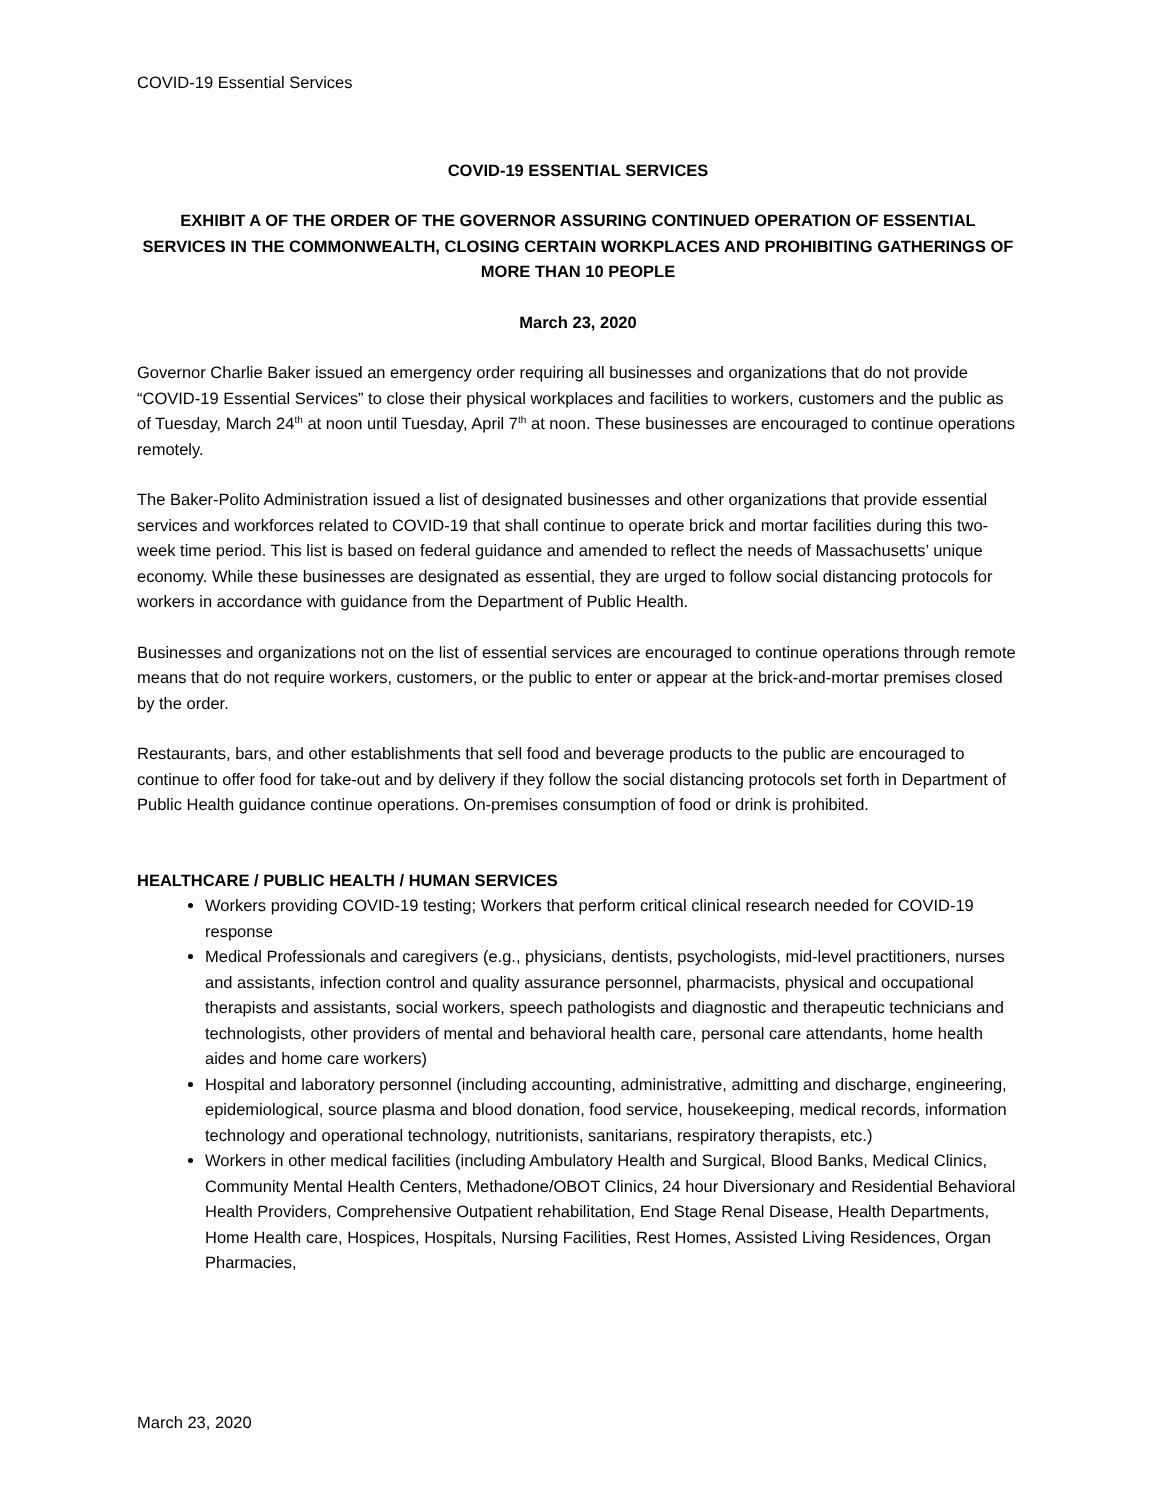COVID-19 Essential Services
COVID-19 ESSENTIAL SERVICES
EXHIBIT A OF THE ORDER OF THE GOVERNOR ASSURING CONTINUED OPERATION OF ESSENTIAL SERVICES IN THE COMMONWEALTH, CLOSING CERTAIN WORKPLACES AND PROHIBITING GATHERINGS OF MORE THAN 10 PEOPLE
March 23, 2020
Governor Charlie Baker issued an emergency order requiring all businesses and organizations that do not provide “COVID-19 Essential Services” to close their physical workplaces and facilities to workers, customers and the public as of Tuesday, March 24<sup>th</sup> at noon until Tuesday, April 7<sup>th</sup> at noon. These businesses are encouraged to continue operations remotely.
The Baker-Polito Administration issued a list of designated businesses and other organizations that provide essential services and workforces related to COVID-19 that shall continue to operate brick and mortar facilities during this two-week time period. This list is based on federal guidance and amended to reflect the needs of Massachusetts’ unique economy. While these businesses are designated as essential, they are urged to follow social distancing protocols for workers in accordance with guidance from the Department of Public Health.
Businesses and organizations not on the list of essential services are encouraged to continue operations through remote means that do not require workers, customers, or the public to enter or appear at the brick-and-mortar premises closed by the order.
Restaurants, bars, and other establishments that sell food and beverage products to the public are encouraged to continue to offer food for take-out and by delivery if they follow the social distancing protocols set forth in Department of Public Health guidance continue operations. On-premises consumption of food or drink is prohibited.
HEALTHCARE / PUBLIC HEALTH / HUMAN SERVICES
Workers providing COVID-19 testing; Workers that perform critical clinical research needed for COVID-19 response
Medical Professionals and caregivers (e.g., physicians, dentists, psychologists, mid-level practitioners, nurses and assistants, infection control and quality assurance personnel, pharmacists, physical and occupational therapists and assistants, social workers, speech pathologists and diagnostic and therapeutic technicians and technologists, other providers of mental and behavioral health care, personal care attendants, home health aides and home care workers)
Hospital and laboratory personnel (including accounting, administrative, admitting and discharge, engineering, epidemiological, source plasma and blood donation, food service, housekeeping, medical records, information technology and operational technology, nutritionists, sanitarians, respiratory therapists, etc.)
Workers in other medical facilities (including Ambulatory Health and Surgical, Blood Banks, Medical Clinics, Community Mental Health Centers, Methadone/OBOT Clinics, 24 hour Diversionary and Residential Behavioral Health Providers, Comprehensive Outpatient rehabilitation, End Stage Renal Disease, Health Departments, Home Health care, Hospices, Hospitals, Nursing Facilities, Rest Homes, Assisted Living Residences, Organ Pharmacies,
March 23, 2020